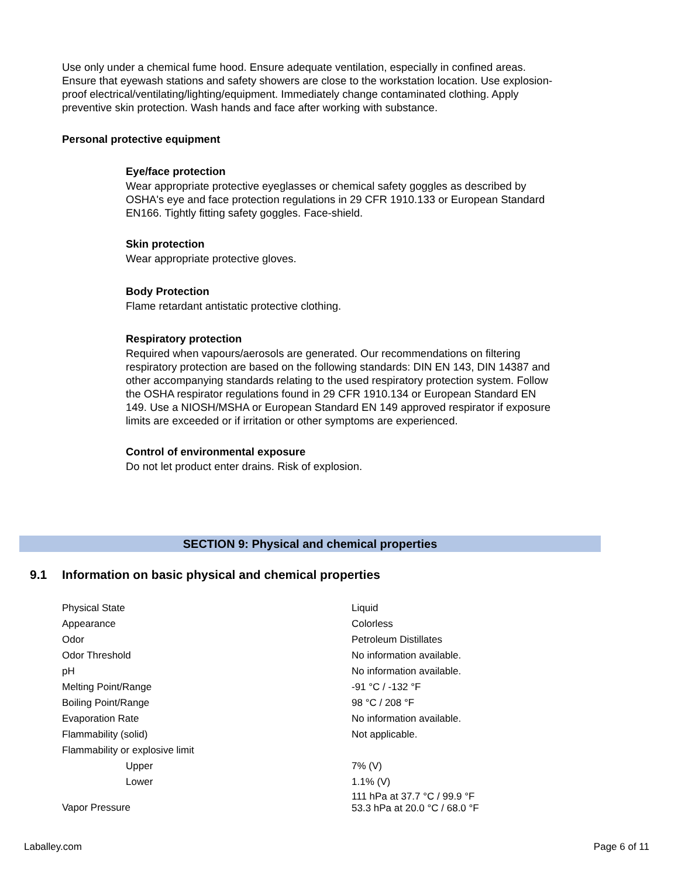Use only under a chemical fume hood. Ensure adequate ventilation, especially in confined areas. Ensure that eyewash stations and safety showers are close to the workstation location. Use explosion-proof electrical/ventilating/lighting/equipment. Immediately change contaminated clothing. Apply preventive skin protection. Wash hands and face after working with substance.
Personal protective equipment
Eye/face protection
Wear appropriate protective eyeglasses or chemical safety goggles as described by OSHA's eye and face protection regulations in 29 CFR 1910.133 or European Standard EN166. Tightly fitting safety goggles. Face-shield.
Skin protection
Wear appropriate protective gloves.
Body Protection
Flame retardant antistatic protective clothing.
Respiratory protection
Required when vapours/aerosols are generated. Our recommendations on filtering respiratory protection are based on the following standards: DIN EN 143, DIN 14387 and other accompanying standards relating to the used respiratory protection system. Follow the OSHA respirator regulations found in 29 CFR 1910.134 or European Standard EN 149. Use a NIOSH/MSHA or European Standard EN 149 approved respirator if exposure limits are exceeded or if irritation or other symptoms are experienced.
Control of environmental exposure
Do not let product enter drains. Risk of explosion.
SECTION 9: Physical and chemical properties
9.1 Information on basic physical and chemical properties
| Physical State | Liquid |
| Appearance | Colorless |
| Odor | Petroleum Distillates |
| Odor Threshold | No information available. |
| pH | No information available. |
| Melting Point/Range | -91 °C / -132 °F |
| Boiling Point/Range | 98 °C / 208 °F |
| Evaporation Rate | No information available. |
| Flammability (solid) | Not applicable. |
| Flammability or explosive limit | |
| Upper | 7% (V) |
| Lower | 1.1% (V) |
| Vapor Pressure | 111 hPa at 37.7 °C / 99.9 °F 53.3 hPa at 20.0 °C / 68.0 °F |
Laballey.com Page 6 of 11